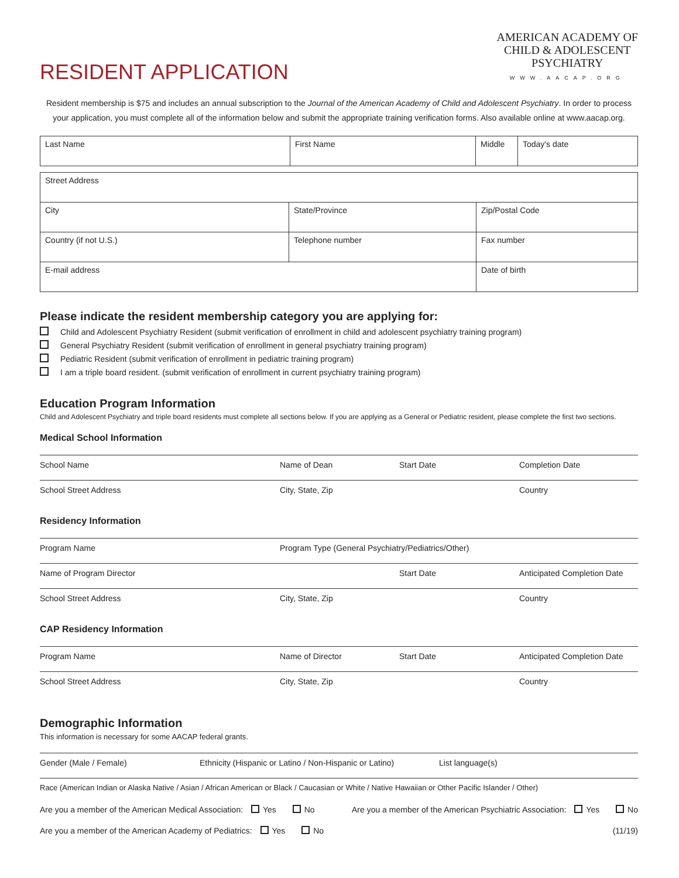RESIDENT APPLICATION
AMERICAN ACADEMY OF
CHILD & ADOLESCENT
PSYCHIATRY
WWW.AACAP.ORG
Resident membership is $75 and includes an annual subscription to the Journal of the American Academy of Child and Adolescent Psychiatry. In order to process your application, you must complete all of the information below and submit the appropriate training verification forms. Also available online at www.aacap.org.
| Last Name | First Name | Middle | Today's date |
| Street Address | | |
| City | State/Province | Zip/Postal Code |
| Country (if not U.S.) | Telephone number | Fax number |
| E-mail address | | Date of birth |
Please indicate the resident membership category you are applying for:
Child and Adolescent Psychiatry Resident (submit verification of enrollment in child and adolescent psychiatry training program)
General Psychiatry Resident (submit verification of enrollment in general psychiatry training program)
Pediatric Resident (submit verification of enrollment in pediatric training program)
I am a triple board resident. (submit verification of enrollment in current psychiatry training program)
Education Program Information
Child and Adolescent Psychiatry and triple board residents must complete all sections below. If you are applying as a General or Pediatric resident, please complete the first two sections.
Medical School Information
School Name Name of Dean Start Date Completion Date
School Street Address City, State, Zip Country
Residency Information
Program Name Program Type (General Psychiatry/Pediatrics/Other)
Name of Program Director Start Date Anticipated Completion Date
School Street Address City, State, Zip Country
CAP Residency Information
Program Name Name of Director Start Date Anticipated Completion Date
School Street Address City, State, Zip Country
Demographic Information
This information is necessary for some AACAP federal grants.
Gender (Male / Female) Ethnicity (Hispanic or Latino / Non-Hispanic or Latino)
List language(s)
Race (American Indian or Alaska Native / Asian / African American or Black / Caucasian or White / Native Hawaiian or Other Pacific Islander / Other)
Are you a member of the American Medical Association: Yes No
Are you a member of the American Psychiatric Association: Yes No
Are you a member of the American Academy of Pediatrics: Yes No
(11/19)